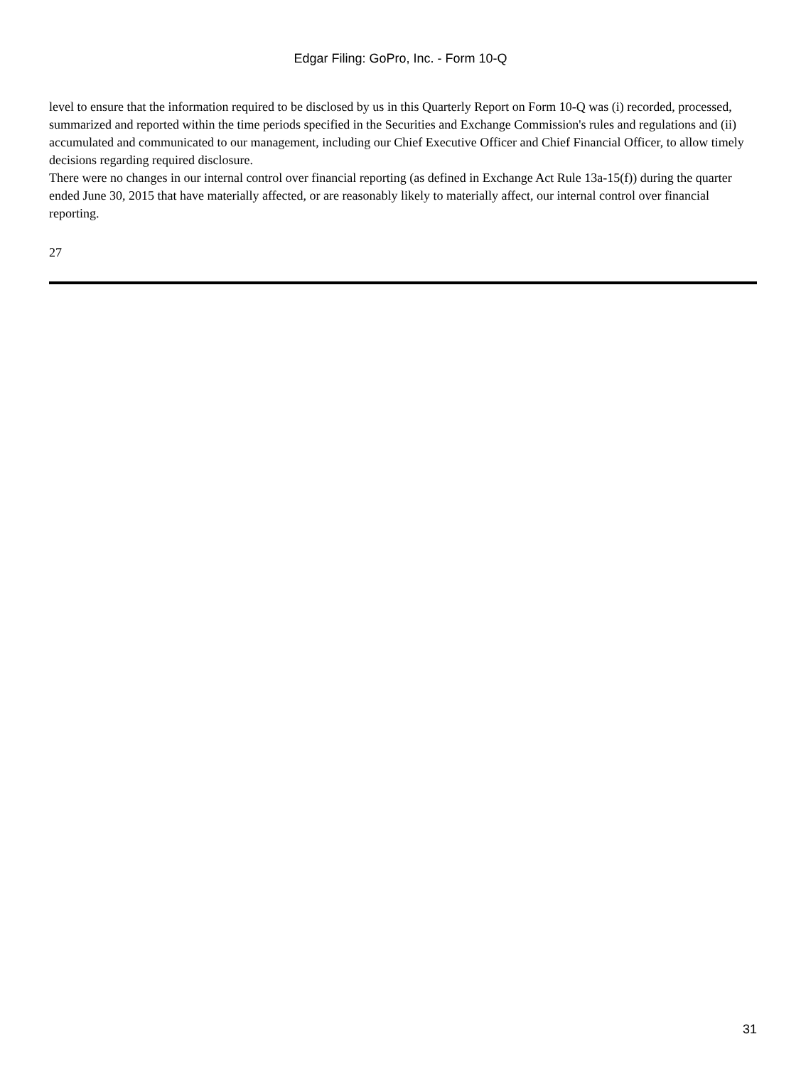Edgar Filing: GoPro, Inc. - Form 10-Q
level to ensure that the information required to be disclosed by us in this Quarterly Report on Form 10-Q was (i) recorded, processed, summarized and reported within the time periods specified in the Securities and Exchange Commission's rules and regulations and (ii) accumulated and communicated to our management, including our Chief Executive Officer and Chief Financial Officer, to allow timely decisions regarding required disclosure.
There were no changes in our internal control over financial reporting (as defined in Exchange Act Rule 13a-15(f)) during the quarter ended June 30, 2015 that have materially affected, or are reasonably likely to materially affect, our internal control over financial reporting.
27
31